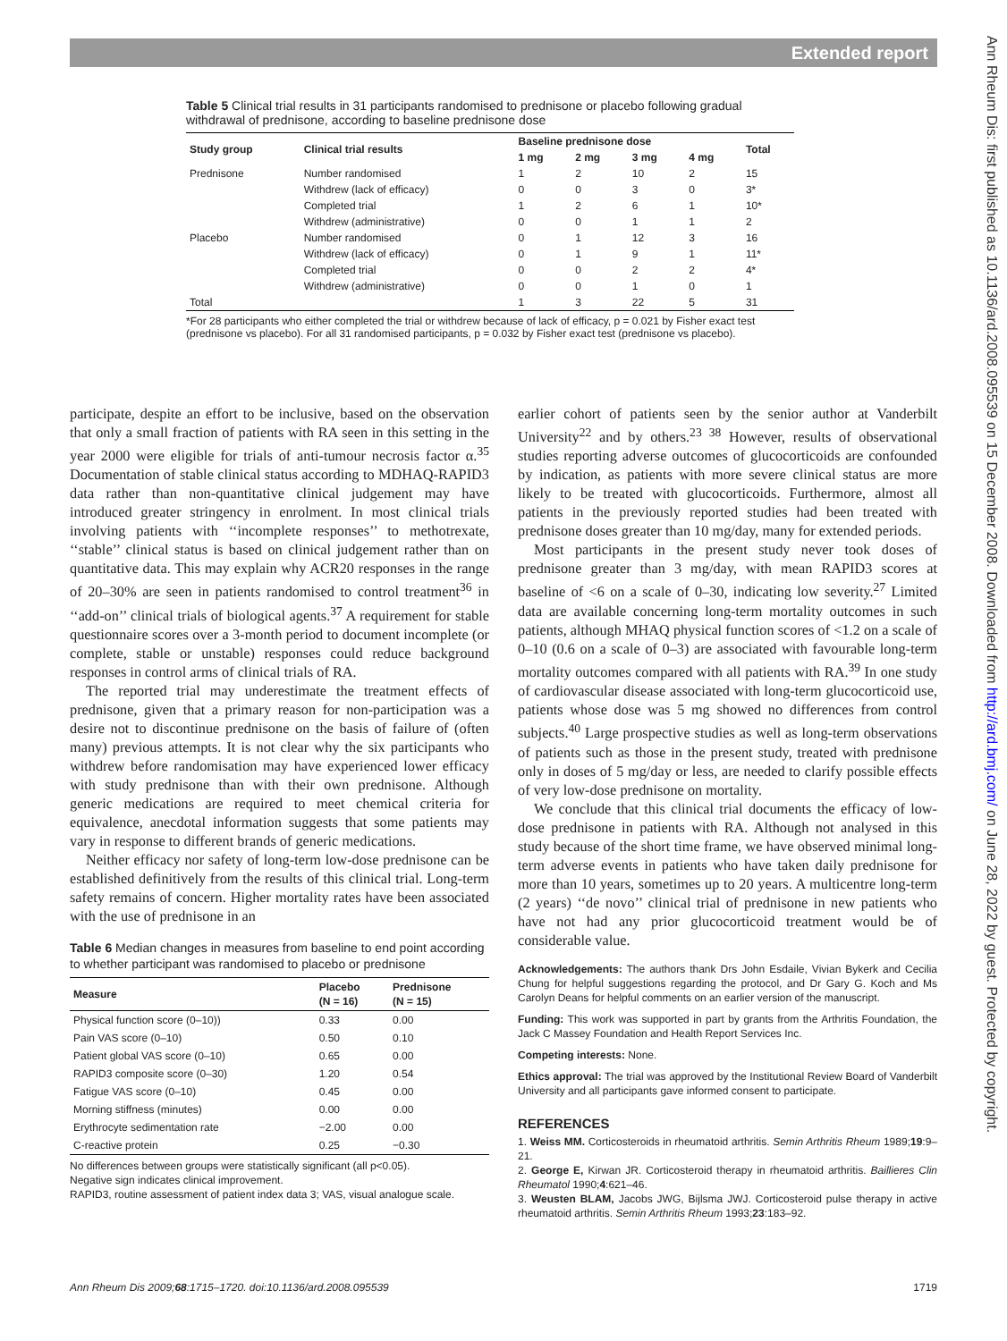Extended report
Ann Rheum Dis: first published as 10.1136/ard.2008.095539 on 15 December 2008. Downloaded from http://ard.bmj.com/ on June 28, 2022 by guest. Protected by copyright.
Table 5 Clinical trial results in 31 participants randomised to prednisone or placebo following gradual withdrawal of prednisone, according to baseline prednisone dose
| Study group | Clinical trial results | Baseline prednisone dose | | | | Total |
| --- | --- | --- | --- | --- | --- | --- |
| | | 1 mg | 2 mg | 3 mg | 4 mg | |
| Prednisone | Number randomised | 1 | 2 | 10 | 2 | 15 |
| | Withdrew (lack of efficacy) | 0 | 0 | 3 | 0 | 3* |
| | Completed trial | 1 | 2 | 6 | 1 | 10* |
| | Withdrew (administrative) | 0 | 0 | 1 | 1 | 2 |
| Placebo | Number randomised | 0 | 1 | 12 | 3 | 16 |
| | Withdrew (lack of efficacy) | 0 | 1 | 9 | 1 | 11* |
| | Completed trial | 0 | 0 | 2 | 2 | 4* |
| | Withdrew (administrative) | 0 | 0 | 1 | 0 | 1 |
| Total | | 1 | 3 | 22 | 5 | 31 |
*For 28 participants who either completed the trial or withdrew because of lack of efficacy, p = 0.021 by Fisher exact test (prednisone vs placebo). For all 31 randomised participants, p = 0.032 by Fisher exact test (prednisone vs placebo).
participate, despite an effort to be inclusive, based on the observation that only a small fraction of patients with RA seen in this setting in the year 2000 were eligible for trials of anti-tumour necrosis factor α.<sup>35</sup> Documentation of stable clinical status according to MDHAQ-RAPID3 data rather than non-quantitative clinical judgement may have introduced greater stringency in enrolment. In most clinical trials involving patients with ‘‘incomplete responses’’ to methotrexate, ‘‘stable’’ clinical status is based on clinical judgement rather than on quantitative data. This may explain why ACR20 responses in the range of 20–30% are seen in patients randomised to control treatment<sup>36</sup> in ‘‘add-on’’ clinical trials of biological agents.<sup>37</sup> A requirement for stable questionnaire scores over a 3-month period to document incomplete (or complete, stable or unstable) responses could reduce background responses in control arms of clinical trials of RA.
The reported trial may underestimate the treatment effects of prednisone, given that a primary reason for non-participation was a desire not to discontinue prednisone on the basis of failure of (often many) previous attempts. It is not clear why the six participants who withdrew before randomisation may have experienced lower efficacy with study prednisone than with their own prednisone. Although generic medications are required to meet chemical criteria for equivalence, anecdotal information suggests that some patients may vary in response to different brands of generic medications.
Neither efficacy nor safety of long-term low-dose prednisone can be established definitively from the results of this clinical trial. Long-term safety remains of concern. Higher mortality rates have been associated with the use of prednisone in an
Table 6 Median changes in measures from baseline to end point according to whether participant was randomised to placebo or prednisone
| Measure | Placebo (N = 16) | Prednisone (N = 15) |
| --- | --- | --- |
| Physical function score (0–10)) | 0.33 | 0.00 |
| Pain VAS score (0–10) | 0.50 | 0.10 |
| Patient global VAS score (0–10) | 0.65 | 0.00 |
| RAPID3 composite score (0–30) | 1.20 | 0.54 |
| Fatigue VAS score (0–10) | 0.45 | 0.00 |
| Morning stiffness (minutes) | 0.00 | 0.00 |
| Erythrocyte sedimentation rate | −2.00 | 0.00 |
| C-reactive protein | 0.25 | −0.30 |
No differences between groups were statistically significant (all p<0.05).
Negative sign indicates clinical improvement.
RAPID3, routine assessment of patient index data 3; VAS, visual analogue scale.
earlier cohort of patients seen by the senior author at Vanderbilt University<sup>22</sup> and by others.<sup>23 38</sup> However, results of observational studies reporting adverse outcomes of glucocorticoids are confounded by indication, as patients with more severe clinical status are more likely to be treated with glucocorticoids. Furthermore, almost all patients in the previously reported studies had been treated with prednisone doses greater than 10 mg/day, many for extended periods.
Most participants in the present study never took doses of prednisone greater than 3 mg/day, with mean RAPID3 scores at baseline of <6 on a scale of 0–30, indicating low severity.<sup>27</sup> Limited data are available concerning long-term mortality outcomes in such patients, although MHAQ physical function scores of <1.2 on a scale of 0–10 (0.6 on a scale of 0–3) are associated with favourable long-term mortality outcomes compared with all patients with RA.<sup>39</sup> In one study of cardiovascular disease associated with long-term glucocorticoid use, patients whose dose was 5 mg showed no differences from control subjects.<sup>40</sup> Large prospective studies as well as long-term observations of patients such as those in the present study, treated with prednisone only in doses of 5 mg/day or less, are needed to clarify possible effects of very low-dose prednisone on mortality.
We conclude that this clinical trial documents the efficacy of low-dose prednisone in patients with RA. Although not analysed in this study because of the short time frame, we have observed minimal long-term adverse events in patients who have taken daily prednisone for more than 10 years, sometimes up to 20 years. A multicentre long-term (2 years) ‘‘de novo’’ clinical trial of prednisone in new patients who have not had any prior glucocorticoid treatment would be of considerable value.
Acknowledgements: The authors thank Drs John Esdaile, Vivian Bykerk and Cecilia Chung for helpful suggestions regarding the protocol, and Dr Gary G. Koch and Ms Carolyn Deans for helpful comments on an earlier version of the manuscript.
Funding: This work was supported in part by grants from the Arthritis Foundation, the Jack C Massey Foundation and Health Report Services Inc.
Competing interests: None.
Ethics approval: The trial was approved by the Institutional Review Board of Vanderbilt University and all participants gave informed consent to participate.
REFERENCES
1. Weiss MM. Corticosteroids in rheumatoid arthritis. Semin Arthritis Rheum 1989;19:9–21.
2. George E, Kirwan JR. Corticosteroid therapy in rheumatoid arthritis. Baillieres Clin Rheumatol 1990;4:621–46.
3. Weusten BLAM, Jacobs JWG, Bijlsma JWJ. Corticosteroid pulse therapy in active rheumatoid arthritis. Semin Arthritis Rheum 1993;23:183–92.
Ann Rheum Dis 2009;68:1715–1720. doi:10.1136/ard.2008.095539 1719